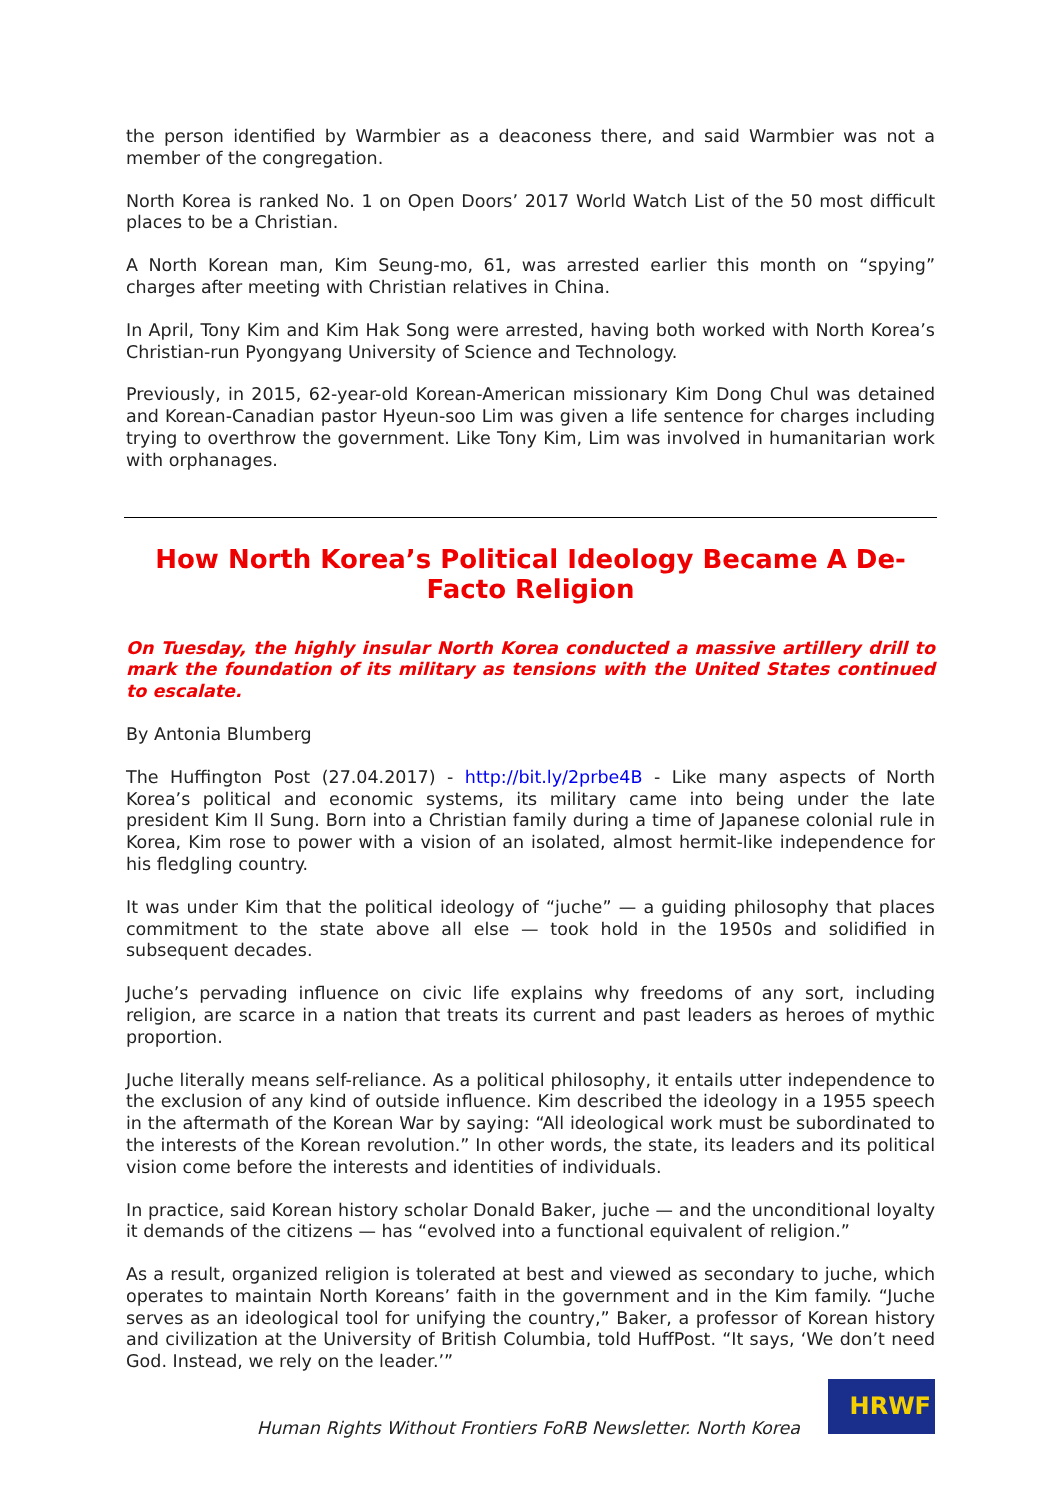the person identified by Warmbier as a deaconess there, and said Warmbier was not a member of the congregation.
North Korea is ranked No. 1 on Open Doors’ 2017 World Watch List of the 50 most difficult places to be a Christian.
A North Korean man, Kim Seung-mo, 61, was arrested earlier this month on “spying” charges after meeting with Christian relatives in China.
In April, Tony Kim and Kim Hak Song were arrested, having both worked with North Korea’s Christian-run Pyongyang University of Science and Technology.
Previously, in 2015, 62-year-old Korean-American missionary Kim Dong Chul was detained and Korean-Canadian pastor Hyeun-soo Lim was given a life sentence for charges including trying to overthrow the government. Like Tony Kim, Lim was involved in humanitarian work with orphanages.
How North Korea’s Political Ideology Became A De-Facto Religion
On Tuesday, the highly insular North Korea conducted a massive artillery drill to mark the foundation of its military as tensions with the United States continued to escalate.
By Antonia Blumberg
The Huffington Post (27.04.2017) - http://bit.ly/2prbe4B - Like many aspects of North Korea’s political and economic systems, its military came into being under the late president Kim Il Sung. Born into a Christian family during a time of Japanese colonial rule in Korea, Kim rose to power with a vision of an isolated, almost hermit-like independence for his fledgling country.
It was under Kim that the political ideology of “juche” — a guiding philosophy that places commitment to the state above all else — took hold in the 1950s and solidified in subsequent decades.
Juche’s pervading influence on civic life explains why freedoms of any sort, including religion, are scarce in a nation that treats its current and past leaders as heroes of mythic proportion.
Juche literally means self-reliance. As a political philosophy, it entails utter independence to the exclusion of any kind of outside influence. Kim described the ideology in a 1955 speech in the aftermath of the Korean War by saying: “All ideological work must be subordinated to the interests of the Korean revolution.” In other words, the state, its leaders and its political vision come before the interests and identities of individuals.
In practice, said Korean history scholar Donald Baker, juche — and the unconditional loyalty it demands of the citizens — has “evolved into a functional equivalent of religion.”
As a result, organized religion is tolerated at best and viewed as secondary to juche, which operates to maintain North Koreans’ faith in the government and in the Kim family. “Juche serves as an ideological tool for unifying the country,” Baker, a professor of Korean history and civilization at the University of British Columbia, told HuffPost. “It says, ‘We don’t need God. Instead, we rely on the leader.’”
Human Rights Without Frontiers FoRB Newsletter. North Korea
HRWF